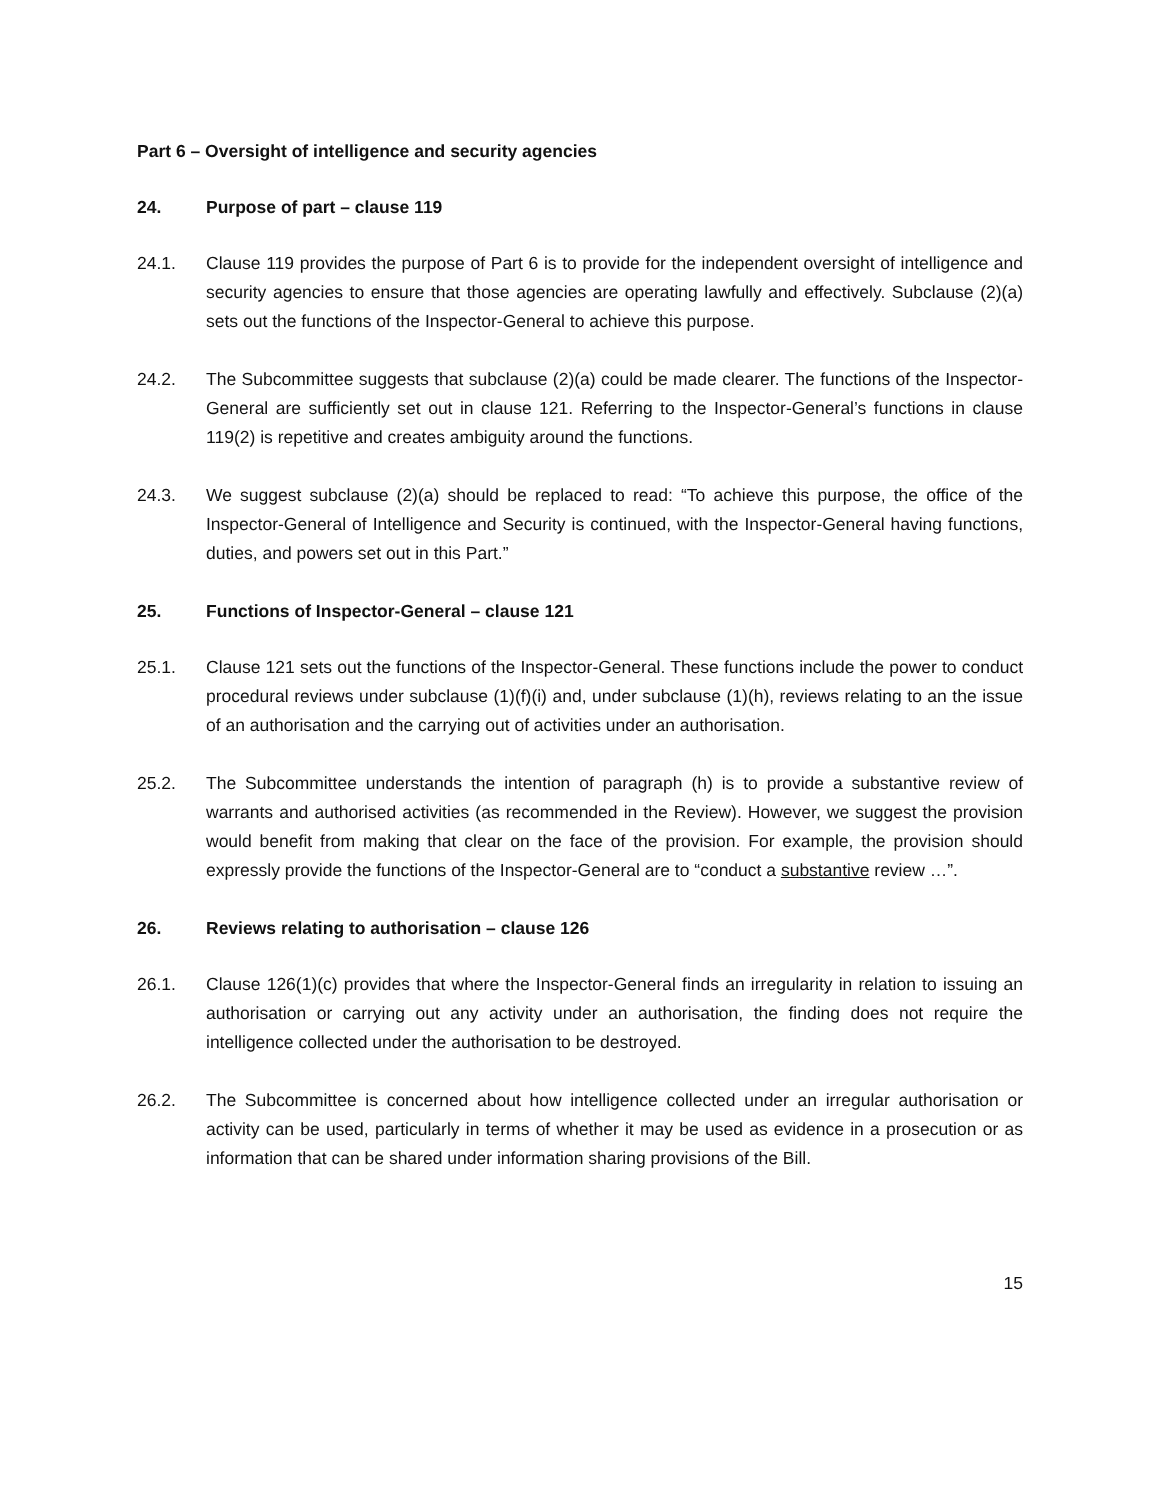Part 6 – Oversight of intelligence and security agencies
24. Purpose of part – clause 119
24.1. Clause 119 provides the purpose of Part 6 is to provide for the independent oversight of intelligence and security agencies to ensure that those agencies are operating lawfully and effectively. Subclause (2)(a) sets out the functions of the Inspector-General to achieve this purpose.
24.2. The Subcommittee suggests that subclause (2)(a) could be made clearer. The functions of the Inspector-General are sufficiently set out in clause 121. Referring to the Inspector-General’s functions in clause 119(2) is repetitive and creates ambiguity around the functions.
24.3. We suggest subclause (2)(a) should be replaced to read: “To achieve this purpose, the office of the Inspector-General of Intelligence and Security is continued, with the Inspector-General having functions, duties, and powers set out in this Part.”
25. Functions of Inspector-General – clause 121
25.1. Clause 121 sets out the functions of the Inspector-General. These functions include the power to conduct procedural reviews under subclause (1)(f)(i) and, under subclause (1)(h), reviews relating to an the issue of an authorisation and the carrying out of activities under an authorisation.
25.2. The Subcommittee understands the intention of paragraph (h) is to provide a substantive review of warrants and authorised activities (as recommended in the Review). However, we suggest the provision would benefit from making that clear on the face of the provision. For example, the provision should expressly provide the functions of the Inspector-General are to “conduct a substantive review …”.
26. Reviews relating to authorisation – clause 126
26.1. Clause 126(1)(c) provides that where the Inspector-General finds an irregularity in relation to issuing an authorisation or carrying out any activity under an authorisation, the finding does not require the intelligence collected under the authorisation to be destroyed.
26.2. The Subcommittee is concerned about how intelligence collected under an irregular authorisation or activity can be used, particularly in terms of whether it may be used as evidence in a prosecution or as information that can be shared under information sharing provisions of the Bill.
15